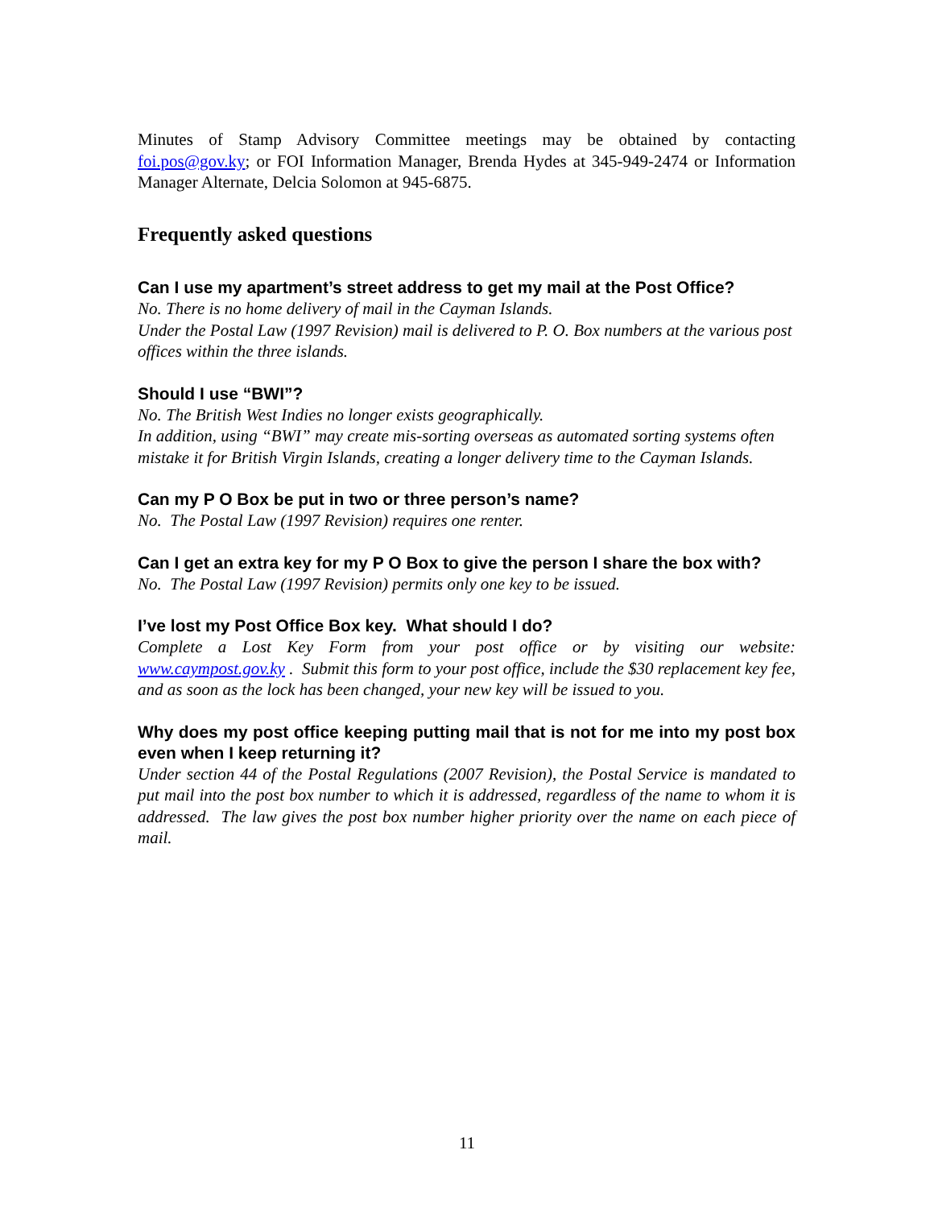Minutes of Stamp Advisory Committee meetings may be obtained by contacting foi.pos@gov.ky; or FOI Information Manager, Brenda Hydes at 345-949-2474 or Information Manager Alternate, Delcia Solomon at 945-6875.
Frequently asked questions
Can I use my apartment’s street address to get my mail at the Post Office?
No. There is no home delivery of mail in the Cayman Islands.
Under the Postal Law (1997 Revision) mail is delivered to P. O. Box numbers at the various post offices within the three islands.
Should I use “BWI”?
No. The British West Indies no longer exists geographically.
In addition, using “BWI” may create mis-sorting overseas as automated sorting systems often mistake it for British Virgin Islands, creating a longer delivery time to the Cayman Islands.
Can my P O Box be put in two or three person’s name?
No. The Postal Law (1997 Revision) requires one renter.
Can I get an extra key for my P O Box to give the person I share the box with?
No. The Postal Law (1997 Revision) permits only one key to be issued.
I’ve lost my Post Office Box key. What should I do?
Complete a Lost Key Form from your post office or by visiting our website: www.caympost.gov.ky . Submit this form to your post office, include the $30 replacement key fee, and as soon as the lock has been changed, your new key will be issued to you.
Why does my post office keeping putting mail that is not for me into my post box even when I keep returning it?
Under section 44 of the Postal Regulations (2007 Revision), the Postal Service is mandated to put mail into the post box number to which it is addressed, regardless of the name to whom it is addressed. The law gives the post box number higher priority over the name on each piece of mail.
11